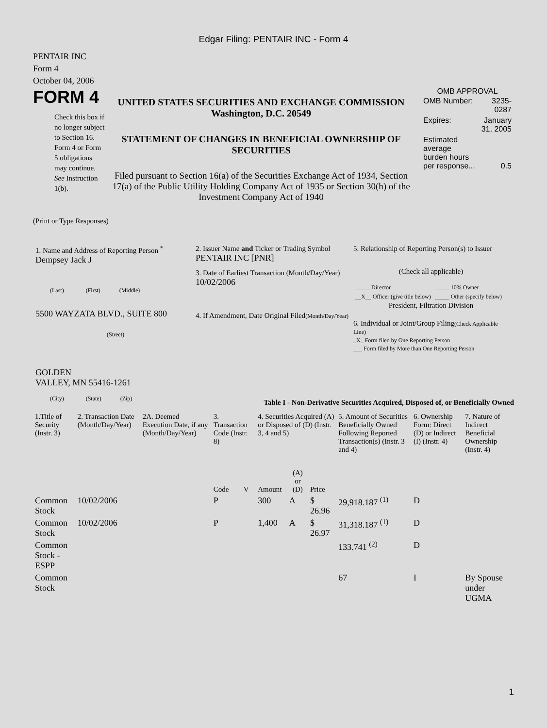Edgar Filing: PENTAIR INC - Form 4
PENTAIR INC
Form 4
October 04, 2006
FORM 4
Check this box if no longer subject to Section 16. Form 4 or Form 5 obligations may continue. See Instruction 1(b).
UNITED STATES SECURITIES AND EXCHANGE COMMISSION
Washington, D.C. 20549
STATEMENT OF CHANGES IN BENEFICIAL OWNERSHIP OF SECURITIES
Filed pursuant to Section 16(a) of the Securities Exchange Act of 1934, Section 17(a) of the Public Utility Holding Company Act of 1935 or Section 30(h) of the Investment Company Act of 1940
OMB APPROVAL
| OMB Number: | 3235-0287 |
| Expires: | January 31, 2005 |
| Estimated average burden hours per response... | 0.5 |
(Print or Type Responses)
1. Name and Address of Reporting Person <sup>*</sup>
Dempsey Jack J
(Last) (First) (Middle)
5500 WAYZATA BLVD., SUITE 800
(Street)
GOLDEN
VALLEY, MN 55416-1261
(City) (State) (Zip)
2. Issuer Name and Ticker or Trading Symbol
PENTAIR INC [PNR]
3. Date of Earliest Transaction (Month/Day/Year)
10/02/2006
4. If Amendment, Date Original Filed(Month/Day/Year)
5. Relationship of Reporting Person(s) to Issuer
(Check all applicable)
| _____ Director | _____ 10% Owner |
| __X__ Officer (give title below) | _____ Other (specify below) |
President, Filtration Division
6. Individual or Joint/Group Filing(Check Applicable Line)
_X_ Form filed by One Reporting Person
___ Form filed by More than One Reporting Person
Table I - Non-Derivative Securities Acquired, Disposed of, or Beneficially Owned
| 1.Title of Security (Instr. 3) | 2. Transaction Date (Month/Day/Year) | 2A. Deemed Execution Date, if any (Month/Day/Year) | 3. Transaction Code (Instr. 8) | | 4. Securities Acquired (A) or Disposed of (D) (Instr. 3, 4 and 5) | | | 5. Amount of Securities Beneficially Owned Following Reported Transaction(s) (Instr. 3 and 4) | 6. Ownership Form: Direct (D) or Indirect (I) (Instr. 4) | 7. Nature of Indirect Beneficial Ownership (Instr. 4) |
| --- | --- | --- | --- | --- | --- | --- | --- | --- | --- | --- |
| | | | Code | V | Amount | (A) or (D) | Price | | | |
| Common Stock | 10/02/2006 | | P | | 300 | A | $ 26.96 | 29,918.187 <sup>(1)</sup> | D | |
| Common Stock | 10/02/2006 | | P | | 1,400 | A | $ 26.97 | 31,318.187 <sup>(1)</sup> | D | |
| Common Stock - ESPP | | | | | | | | 133.741 <sup>(2)</sup> | D | |
| Common Stock | | | | | | | | 67 | I | By Spouse under UGMA |
1